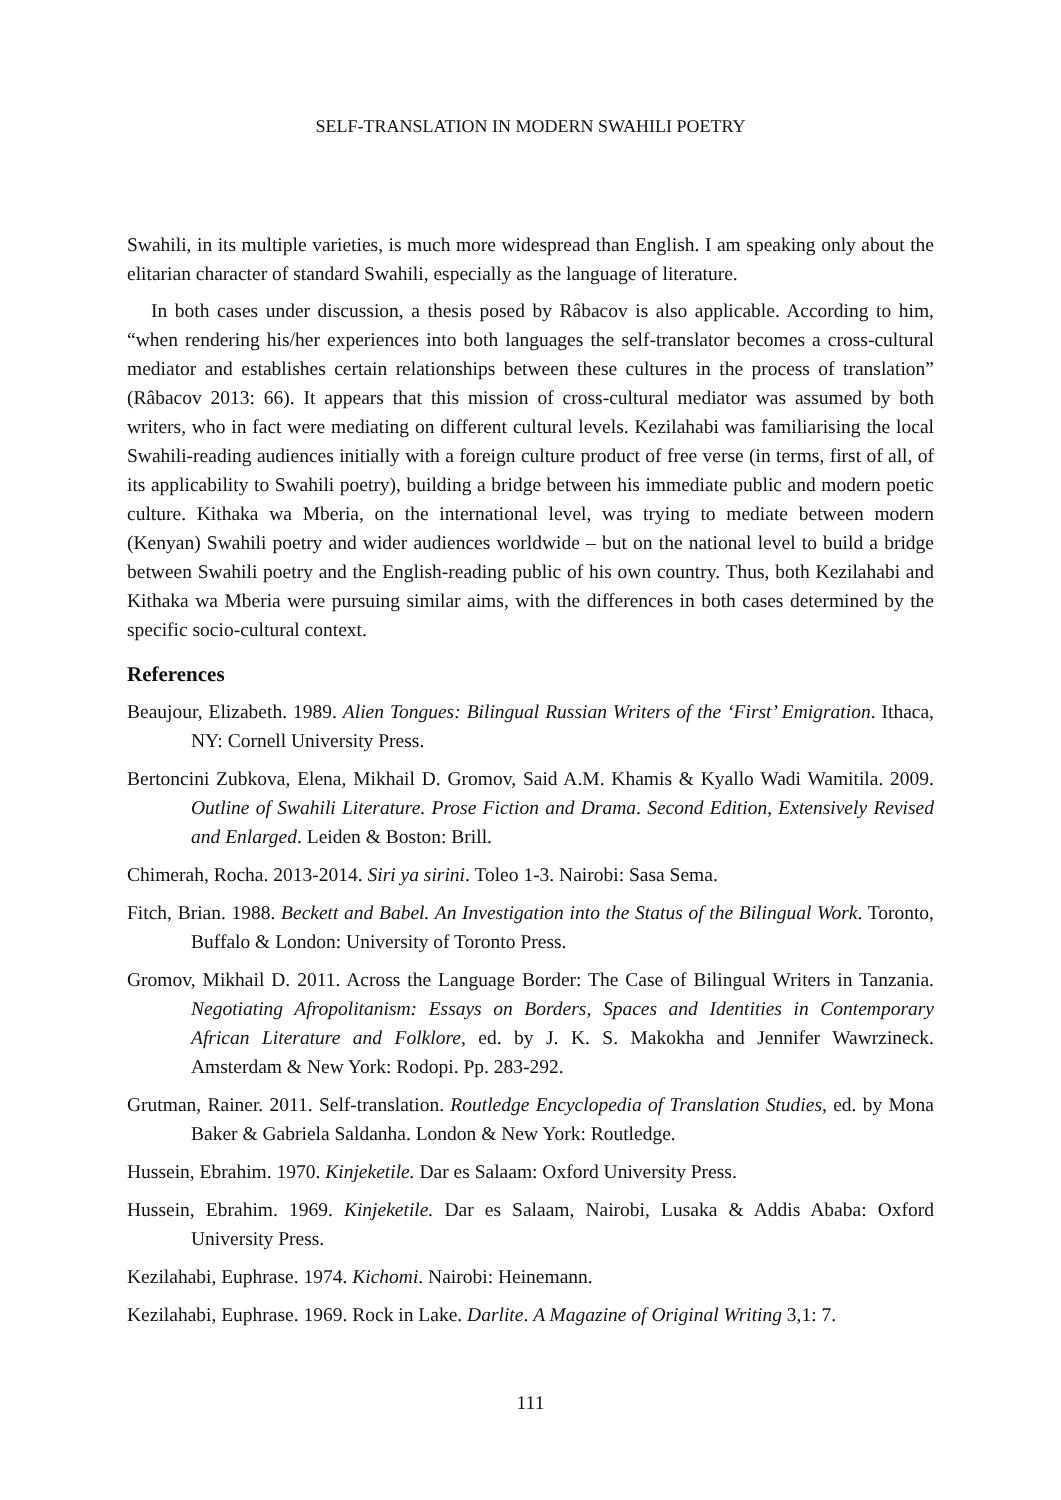SELF-TRANSLATION IN MODERN SWAHILI POETRY
Swahili, in its multiple varieties, is much more widespread than English. I am speaking only about the elitarian character of standard Swahili, especially as the language of literature.
In both cases under discussion, a thesis posed by Râbacov is also applicable. According to him, “when rendering his/her experiences into both languages the self-translator becomes a cross-cultural mediator and establishes certain relationships between these cultures in the process of translation” (Râbacov 2013: 66). It appears that this mission of cross-cultural mediator was assumed by both writers, who in fact were mediating on different cultural levels. Kezilahabi was familiarising the local Swahili-reading audiences initially with a foreign culture product of free verse (in terms, first of all, of its applicability to Swahili poetry), building a bridge between his immediate public and modern poetic culture. Kithaka wa Mberia, on the international level, was trying to mediate between modern (Kenyan) Swahili poetry and wider audiences worldwide – but on the national level to build a bridge between Swahili poetry and the English-reading public of his own country. Thus, both Kezilahabi and Kithaka wa Mberia were pursuing similar aims, with the differences in both cases determined by the specific socio-cultural context.
References
Beaujour, Elizabeth. 1989. Alien Tongues: Bilingual Russian Writers of the ‘First’ Emigration. Ithaca, NY: Cornell University Press.
Bertoncini Zubkova, Elena, Mikhail D. Gromov, Said A.M. Khamis & Kyallo Wadi Wamitila. 2009. Outline of Swahili Literature. Prose Fiction and Drama. Second Edition, Extensively Revised and Enlarged. Leiden & Boston: Brill.
Chimerah, Rocha. 2013-2014. Siri ya sirini. Toleo 1-3. Nairobi: Sasa Sema.
Fitch, Brian. 1988. Beckett and Babel. An Investigation into the Status of the Bilingual Work. Toronto, Buffalo & London: University of Toronto Press.
Gromov, Mikhail D. 2011. Across the Language Border: The Case of Bilingual Writers in Tanzania. Negotiating Afropolitanism: Essays on Borders, Spaces and Identities in Contemporary African Literature and Folklore, ed. by J. K. S. Makokha and Jennifer Wawrzineck. Amsterdam & New York: Rodopi. Pp. 283-292.
Grutman, Rainer. 2011. Self-translation. Routledge Encyclopedia of Translation Studies, ed. by Mona Baker & Gabriela Saldanha. London & New York: Routledge.
Hussein, Ebrahim. 1970. Kinjeketile. Dar es Salaam: Oxford University Press.
Hussein, Ebrahim. 1969. Kinjeketile. Dar es Salaam, Nairobi, Lusaka & Addis Ababa: Oxford University Press.
Kezilahabi, Euphrase. 1974. Kichomi. Nairobi: Heinemann.
Kezilahabi, Euphrase. 1969. Rock in Lake. Darlite. A Magazine of Original Writing 3,1: 7.
111